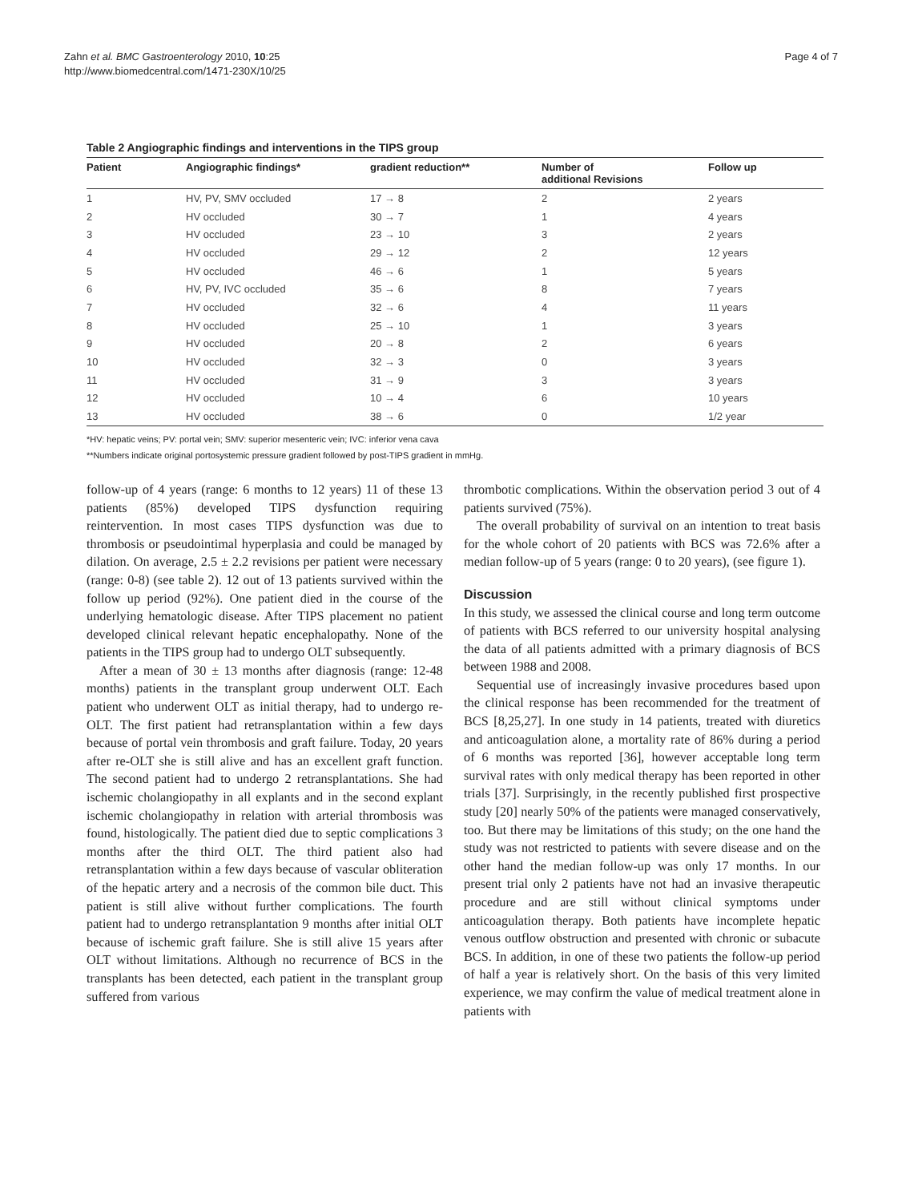Zahn et al. BMC Gastroenterology 2010, 10:25
http://www.biomedcentral.com/1471-230X/10/25
Page 4 of 7
Table 2 Angiographic findings and interventions in the TIPS group
| Patient | Angiographic findings* | gradient reduction** | Number of additional Revisions | Follow up |
| --- | --- | --- | --- | --- |
| 1 | HV, PV, SMV occluded | 17 → 8 | 2 | 2 years |
| 2 | HV occluded | 30 → 7 | 1 | 4 years |
| 3 | HV occluded | 23 → 10 | 3 | 2 years |
| 4 | HV occluded | 29 → 12 | 2 | 12 years |
| 5 | HV occluded | 46 → 6 | 1 | 5 years |
| 6 | HV, PV, IVC occluded | 35 → 6 | 8 | 7 years |
| 7 | HV occluded | 32 → 6 | 4 | 11 years |
| 8 | HV occluded | 25 → 10 | 1 | 3 years |
| 9 | HV occluded | 20 → 8 | 2 | 6 years |
| 10 | HV occluded | 32 → 3 | 0 | 3 years |
| 11 | HV occluded | 31 → 9 | 3 | 3 years |
| 12 | HV occluded | 10 → 4 | 6 | 10 years |
| 13 | HV occluded | 38 → 6 | 0 | 1/2 year |
*HV: hepatic veins; PV: portal vein; SMV: superior mesenteric vein; IVC: inferior vena cava
**Numbers indicate original portosystemic pressure gradient followed by post-TIPS gradient in mmHg.
follow-up of 4 years (range: 6 months to 12 years) 11 of these 13 patients (85%) developed TIPS dysfunction requiring reintervention. In most cases TIPS dysfunction was due to thrombosis or pseudointimal hyperplasia and could be managed by dilation. On average, 2.5 ± 2.2 revisions per patient were necessary (range: 0-8) (see table 2). 12 out of 13 patients survived within the follow up period (92%). One patient died in the course of the underlying hematologic disease. After TIPS placement no patient developed clinical relevant hepatic encephalopathy. None of the patients in the TIPS group had to undergo OLT subsequently.
After a mean of 30 ± 13 months after diagnosis (range: 12-48 months) patients in the transplant group underwent OLT. Each patient who underwent OLT as initial therapy, had to undergo re-OLT. The first patient had retransplantation within a few days because of portal vein thrombosis and graft failure. Today, 20 years after re-OLT she is still alive and has an excellent graft function. The second patient had to undergo 2 retransplantations. She had ischemic cholangiopathy in all explants and in the second explant ischemic cholangiopathy in relation with arterial thrombosis was found, histologically. The patient died due to septic complications 3 months after the third OLT. The third patient also had retransplantation within a few days because of vascular obliteration of the hepatic artery and a necrosis of the common bile duct. This patient is still alive without further complications. The fourth patient had to undergo retransplantation 9 months after initial OLT because of ischemic graft failure. She is still alive 15 years after OLT without limitations. Although no recurrence of BCS in the transplants has been detected, each patient in the transplant group suffered from various
thrombotic complications. Within the observation period 3 out of 4 patients survived (75%).
The overall probability of survival on an intention to treat basis for the whole cohort of 20 patients with BCS was 72.6% after a median follow-up of 5 years (range: 0 to 20 years), (see figure 1).
Discussion
In this study, we assessed the clinical course and long term outcome of patients with BCS referred to our university hospital analysing the data of all patients admitted with a primary diagnosis of BCS between 1988 and 2008.
Sequential use of increasingly invasive procedures based upon the clinical response has been recommended for the treatment of BCS [8,25,27]. In one study in 14 patients, treated with diuretics and anticoagulation alone, a mortality rate of 86% during a period of 6 months was reported [36], however acceptable long term survival rates with only medical therapy has been reported in other trials [37]. Surprisingly, in the recently published first prospective study [20] nearly 50% of the patients were managed conservatively, too. But there may be limitations of this study; on the one hand the study was not restricted to patients with severe disease and on the other hand the median follow-up was only 17 months. In our present trial only 2 patients have not had an invasive therapeutic procedure and are still without clinical symptoms under anticoagulation therapy. Both patients have incomplete hepatic venous outflow obstruction and presented with chronic or subacute BCS. In addition, in one of these two patients the follow-up period of half a year is relatively short. On the basis of this very limited experience, we may confirm the value of medical treatment alone in patients with